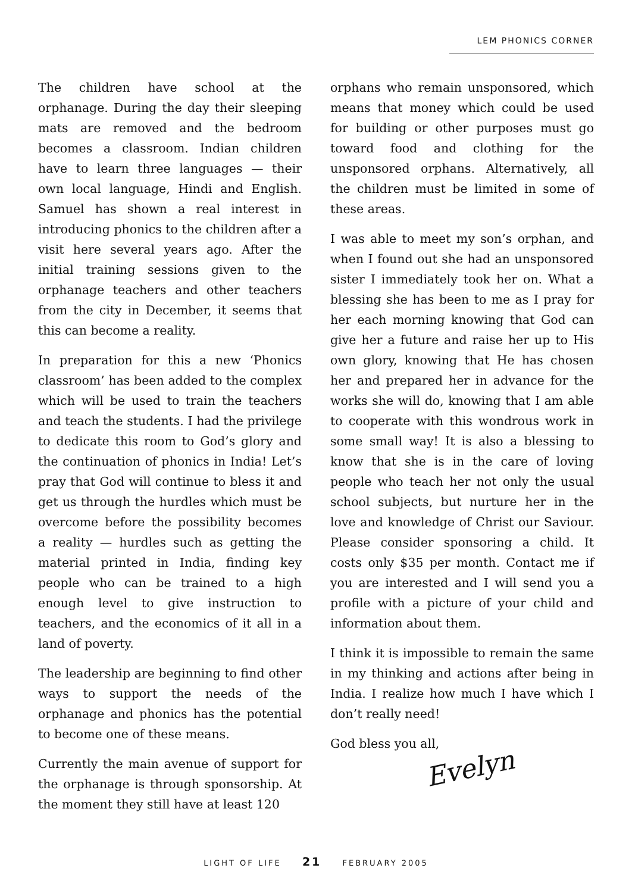LEM PHONICS CORNER
The children have school at the orphanage. During the day their sleeping mats are removed and the bedroom becomes a classroom. Indian children have to learn three languages — their own local language, Hindi and English. Samuel has shown a real interest in introducing phonics to the children after a visit here several years ago. After the initial training sessions given to the orphanage teachers and other teachers from the city in December, it seems that this can become a reality.
In preparation for this a new ‘Phonics classroom’ has been added to the complex which will be used to train the teachers and teach the students. I had the privilege to dedicate this room to God’s glory and the continuation of phonics in India! Let’s pray that God will continue to bless it and get us through the hurdles which must be overcome before the possibility becomes a reality — hurdles such as getting the material printed in India, finding key people who can be trained to a high enough level to give instruction to teachers, and the economics of it all in a land of poverty.
The leadership are beginning to find other ways to support the needs of the orphanage and phonics has the potential to become one of these means.
Currently the main avenue of support for the orphanage is through sponsorship. At the moment they still have at least 120
orphans who remain unsponsored, which means that money which could be used for building or other purposes must go toward food and clothing for the unsponsored orphans. Alternatively, all the children must be limited in some of these areas.
I was able to meet my son’s orphan, and when I found out she had an unsponsored sister I immediately took her on. What a blessing she has been to me as I pray for her each morning knowing that God can give her a future and raise her up to His own glory, knowing that He has chosen her and prepared her in advance for the works she will do, knowing that I am able to cooperate with this wondrous work in some small way! It is also a blessing to know that she is in the care of loving people who teach her not only the usual school subjects, but nurture her in the love and knowledge of Christ our Saviour. Please consider sponsoring a child. It costs only $35 per month. Contact me if you are interested and I will send you a profile with a picture of your child and information about them.
I think it is impossible to remain the same in my thinking and actions after being in India. I realize how much I have which I don’t really need!
God bless you all,
Evelyn
LIGHT OF LIFE 21 FEBRUARY 2005